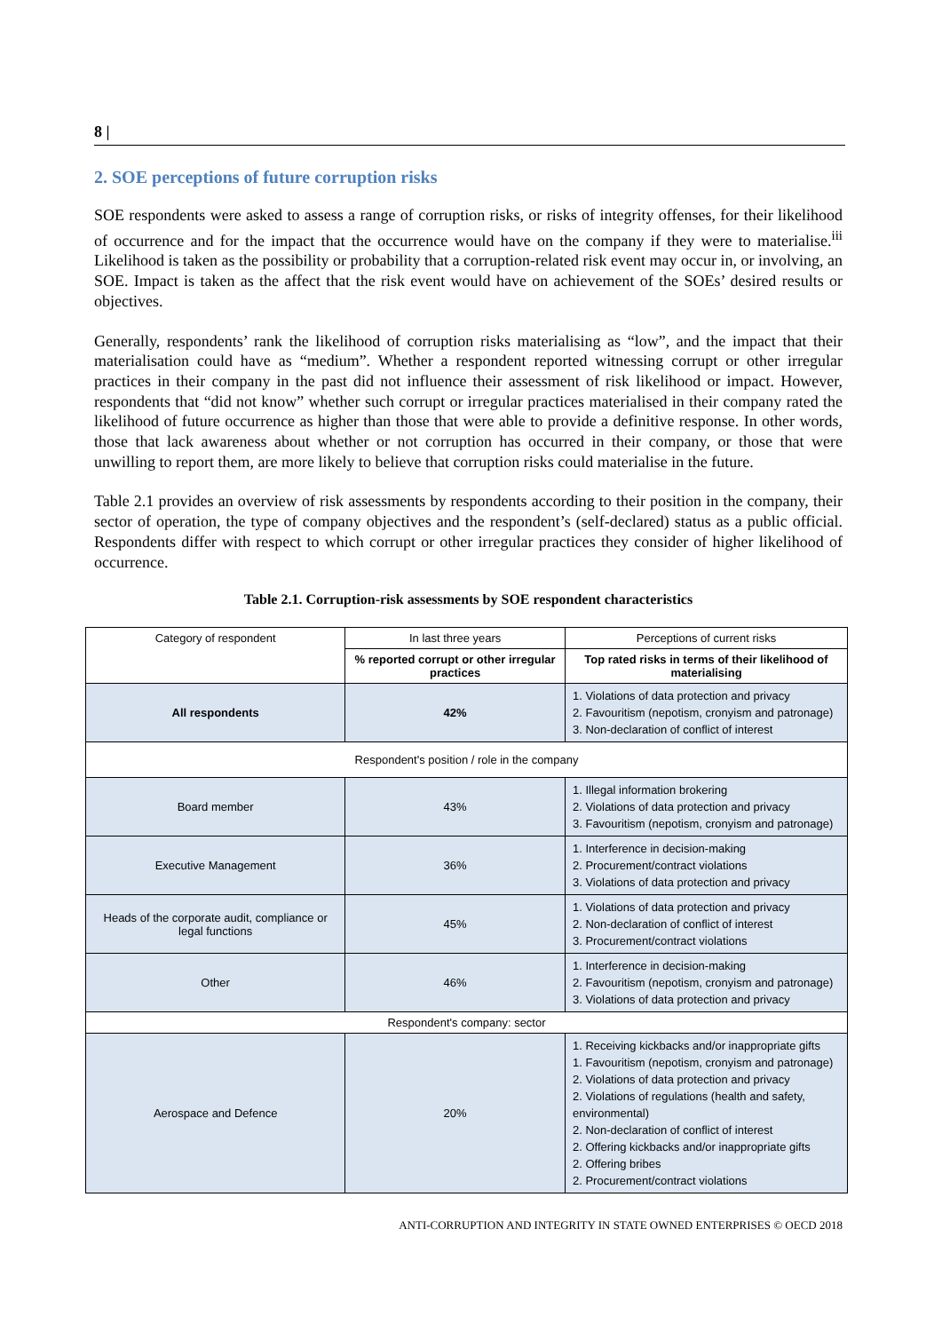8 |
2. SOE perceptions of future corruption risks
SOE respondents were asked to assess a range of corruption risks, or risks of integrity offenses, for their likelihood of occurrence and for the impact that the occurrence would have on the company if they were to materialise.<sup>iii</sup> Likelihood is taken as the possibility or probability that a corruption-related risk event may occur in, or involving, an SOE. Impact is taken as the affect that the risk event would have on achievement of the SOEs’ desired results or objectives.
Generally, respondents’ rank the likelihood of corruption risks materialising as “low”, and the impact that their materialisation could have as “medium”. Whether a respondent reported witnessing corrupt or other irregular practices in their company in the past did not influence their assessment of risk likelihood or impact. However, respondents that “did not know” whether such corrupt or irregular practices materialised in their company rated the likelihood of future occurrence as higher than those that were able to provide a definitive response. In other words, those that lack awareness about whether or not corruption has occurred in their company, or those that were unwilling to report them, are more likely to believe that corruption risks could materialise in the future.
Table 2.1 provides an overview of risk assessments by respondents according to their position in the company, their sector of operation, the type of company objectives and the respondent’s (self-declared) status as a public official. Respondents differ with respect to which corrupt or other irregular practices they consider of higher likelihood of occurrence.
Table 2.1. Corruption-risk assessments by SOE respondent characteristics
| Category of respondent | In last three years | Perceptions of current risks |
| --- | --- | --- |
| | % reported corrupt or other irregular practices | Top rated risks in terms of their likelihood of materialising |
| All respondents | 42% | 1. Violations of data protection and privacy 2. Favouritism (nepotism, cronyism and patronage) 3. Non-declaration of conflict of interest |
| Respondent's position / role in the company | | |
| Board member | 43% | 1. Illegal information brokering 2. Violations of data protection and privacy 3. Favouritism (nepotism, cronyism and patronage) |
| Executive Management | 36% | 1. Interference in decision-making 2. Procurement/contract violations 3. Violations of data protection and privacy |
| Heads of the corporate audit, compliance or legal functions | 45% | 1. Violations of data protection and privacy 2. Non-declaration of conflict of interest 3. Procurement/contract violations |
| Other | 46% | 1. Interference in decision-making 2. Favouritism (nepotism, cronyism and patronage) 3. Violations of data protection and privacy |
| Respondent's company: sector | | |
| Aerospace and Defence | 20% | 1. Receiving kickbacks and/or inappropriate gifts 1. Favouritism (nepotism, cronyism and patronage) 2. Violations of data protection and privacy 2. Violations of regulations (health and safety, environmental) 2. Non-declaration of conflict of interest 2. Offering kickbacks and/or inappropriate gifts 2. Offering bribes 2. Procurement/contract violations |
ANTI-CORRUPTION AND INTEGRITY IN STATE OWNED ENTERPRISES © OECD 2018